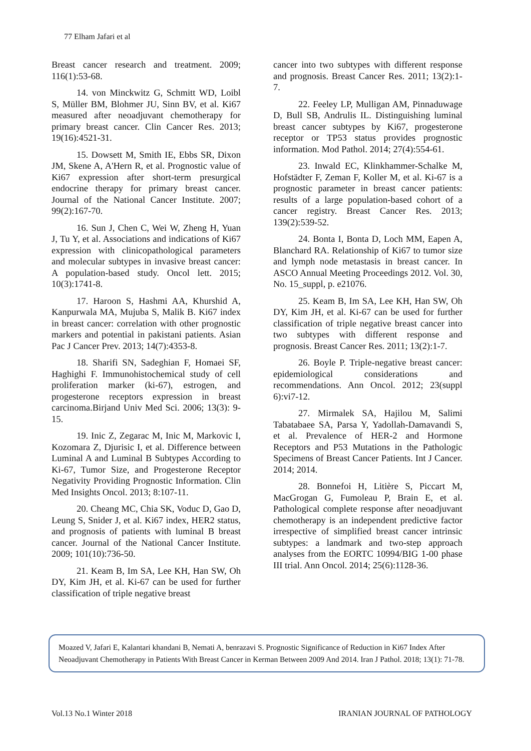77 Elham Jafari et al
Breast cancer research and treatment. 2009; 116(1):53-68.
14. von Minckwitz G, Schmitt WD, Loibl S, Müller BM, Blohmer JU, Sinn BV, et al. Ki67 measured after neoadjuvant chemotherapy for primary breast cancer. Clin Cancer Res. 2013; 19(16):4521-31.
15. Dowsett M, Smith IE, Ebbs SR, Dixon JM, Skene A, A'Hern R, et al. Prognostic value of Ki67 expression after short-term presurgical endocrine therapy for primary breast cancer. Journal of the National Cancer Institute. 2007; 99(2):167-70.
16. Sun J, Chen C, Wei W, Zheng H, Yuan J, Tu Y, et al. Associations and indications of Ki67 expression with clinicopathological parameters and molecular subtypes in invasive breast cancer: A population-based study. Oncol lett. 2015; 10(3):1741-8.
17. Haroon S, Hashmi AA, Khurshid A, Kanpurwala MA, Mujuba S, Malik B. Ki67 index in breast cancer: correlation with other prognostic markers and potential in pakistani patients. Asian Pac J Cancer Prev. 2013; 14(7):4353-8.
18. Sharifi SN, Sadeghian F, Homaei SF, Haghighi F. Immunohistochemical study of cell proliferation marker (ki-67), estrogen, and progesterone receptors expression in breast carcinoma.Birjand Univ Med Sci. 2006; 13(3): 9-15.
19. Inic Z, Zegarac M, Inic M, Markovic I, Kozomara Z, Djurisic I, et al. Difference between Luminal A and Luminal B Subtypes According to Ki-67, Tumor Size, and Progesterone Receptor Negativity Providing Prognostic Information. Clin Med Insights Oncol. 2013; 8:107-11.
20. Cheang MC, Chia SK, Voduc D, Gao D, Leung S, Snider J, et al. Ki67 index, HER2 status, and prognosis of patients with luminal B breast cancer. Journal of the National Cancer Institute. 2009; 101(10):736-50.
21. Keam B, Im SA, Lee KH, Han SW, Oh DY, Kim JH, et al. Ki-67 can be used for further classification of triple negative breast
cancer into two subtypes with different response and prognosis. Breast Cancer Res. 2011; 13(2):1-7.
22. Feeley LP, Mulligan AM, Pinnaduwage D, Bull SB, Andrulis IL. Distinguishing luminal breast cancer subtypes by Ki67, progesterone receptor or TP53 status provides prognostic information. Mod Pathol. 2014; 27(4):554-61.
23. Inwald EC, Klinkhammer-Schalke M, Hofstädter F, Zeman F, Koller M, et al. Ki-67 is a prognostic parameter in breast cancer patients: results of a large population-based cohort of a cancer registry. Breast Cancer Res. 2013; 139(2):539-52.
24. Bonta I, Bonta D, Loch MM, Eapen A, Blanchard RA. Relationship of Ki67 to tumor size and lymph node metastasis in breast cancer. In ASCO Annual Meeting Proceedings 2012. Vol. 30, No. 15_suppl, p. e21076.
25. Keam B, Im SA, Lee KH, Han SW, Oh DY, Kim JH, et al. Ki-67 can be used for further classification of triple negative breast cancer into two subtypes with different response and prognosis. Breast Cancer Res. 2011; 13(2):1-7.
26. Boyle P. Triple-negative breast cancer: epidemiological considerations and recommendations. Ann Oncol. 2012; 23(suppl 6):vi7-12.
27. Mirmalek SA, Hajilou M, Salimi Tabatabaee SA, Parsa Y, Yadollah-Damavandi S, et al. Prevalence of HER-2 and Hormone Receptors and P53 Mutations in the Pathologic Specimens of Breast Cancer Patients. Int J Cancer. 2014; 2014.
28. Bonnefoi H, Litière S, Piccart M, MacGrogan G, Fumoleau P, Brain E, et al. Pathological complete response after neoadjuvant chemotherapy is an independent predictive factor irrespective of simplified breast cancer intrinsic subtypes: a landmark and two-step approach analyses from the EORTC 10994/BIG 1-00 phase III trial. Ann Oncol. 2014; 25(6):1128-36.
Moazed V, Jafari E, Kalantari khandani B, Nemati A, benrazavi S. Prognostic Significance of Reduction in Ki67 Index After Neoadjuvant Chemotherapy in Patients With Breast Cancer in Kerman Between 2009 And 2014. Iran J Pathol. 2018; 13(1): 71-78.
Vol.13 No.1 Winter 2018 IRANIAN JOURNAL OF PATHOLOGY